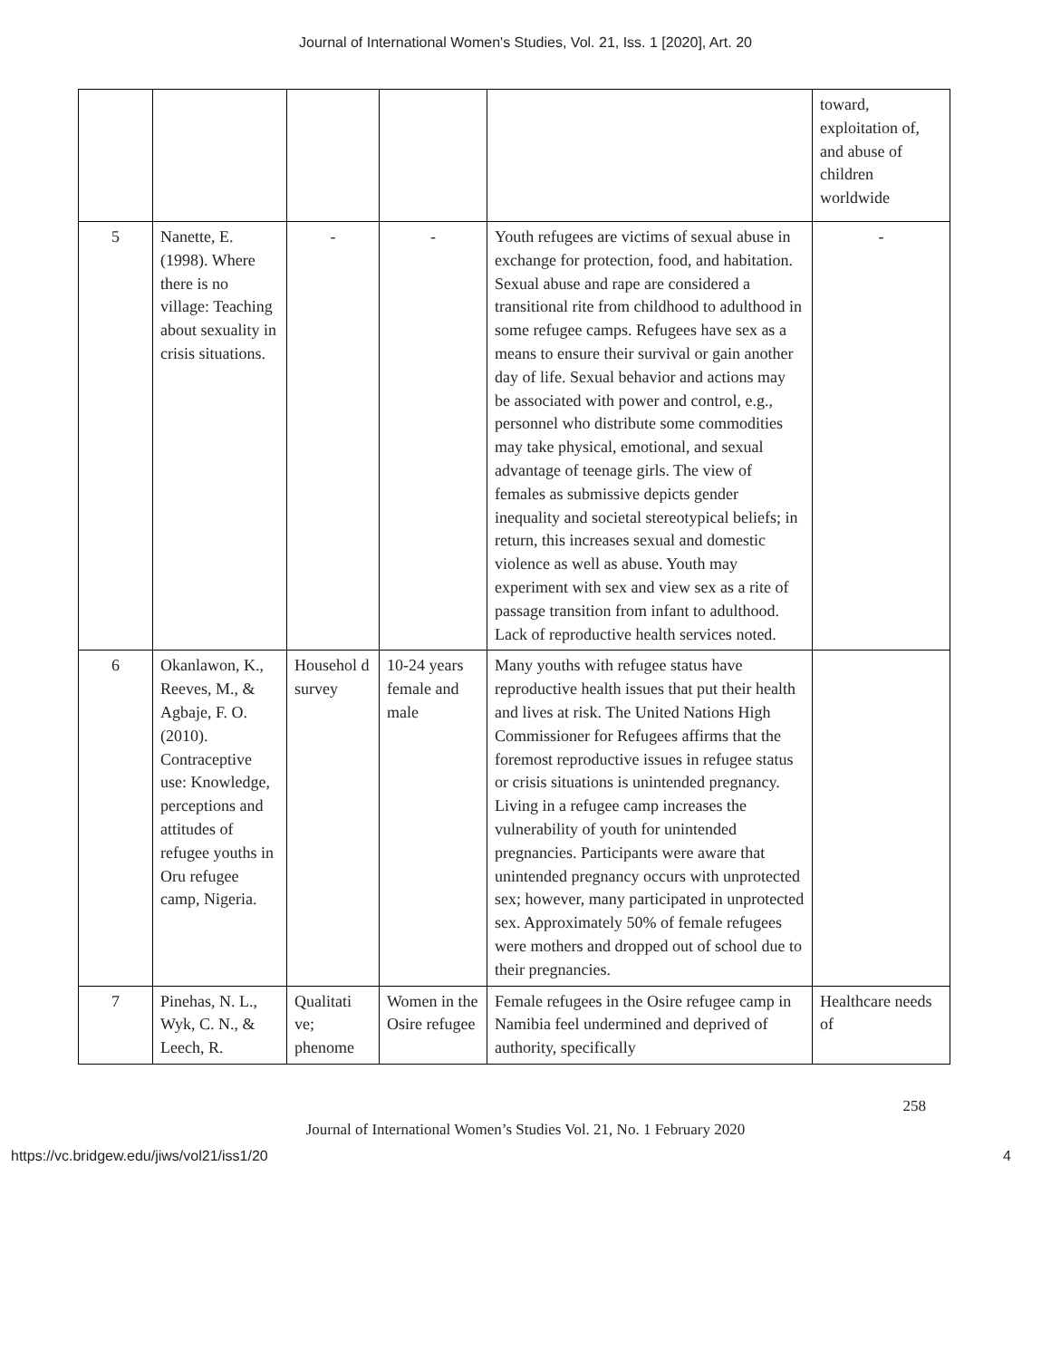Journal of International Women's Studies, Vol. 21, Iss. 1 [2020], Art. 20
| | | | | | toward, exploitation of, and abuse of children worldwide |
| 5 | Nanette, E. (1998). Where there is no village: Teaching about sexuality in crisis situations. | - | - | Youth refugees are victims of sexual abuse in exchange for protection, food, and habitation. Sexual abuse and rape are considered a transitional rite from childhood to adulthood in some refugee camps. Refugees have sex as a means to ensure their survival or gain another day of life. Sexual behavior and actions may be associated with power and control, e.g., personnel who distribute some commodities may take physical, emotional, and sexual advantage of teenage girls. The view of females as submissive depicts gender inequality and societal stereotypical beliefs; in return, this increases sexual and domestic violence as well as abuse. Youth may experiment with sex and view sex as a rite of passage transition from infant to adulthood. Lack of reproductive health services noted. | - |
| 6 | Okanlawon, K., Reeves, M., & Agbaje, F. O. (2010). Contraceptive use: Knowledge, perceptions and attitudes of refugee youths in Oru refugee camp, Nigeria. | Househol d survey | 10-24 years female and male | Many youths with refugee status have reproductive health issues that put their health and lives at risk. The United Nations High Commissioner for Refugees affirms that the foremost reproductive issues in refugee status or crisis situations is unintended pregnancy. Living in a refugee camp increases the vulnerability of youth for unintended pregnancies. Participants were aware that unintended pregnancy occurs with unprotected sex; however, many participated in unprotected sex. Approximately 50% of female refugees were mothers and dropped out of school due to their pregnancies. | |
| 7 | Pinehas, N. L., Wyk, C. N., & Leech, R. | Qualitati ve; phenome | Women in the Osire refugee | Female refugees in the Osire refugee camp in Namibia feel undermined and deprived of authority, specifically | Healthcare needs of |
258
Journal of International Women’s Studies Vol. 21, No. 1 February 2020
https://vc.bridgew.edu/jiws/vol21/iss1/20 4